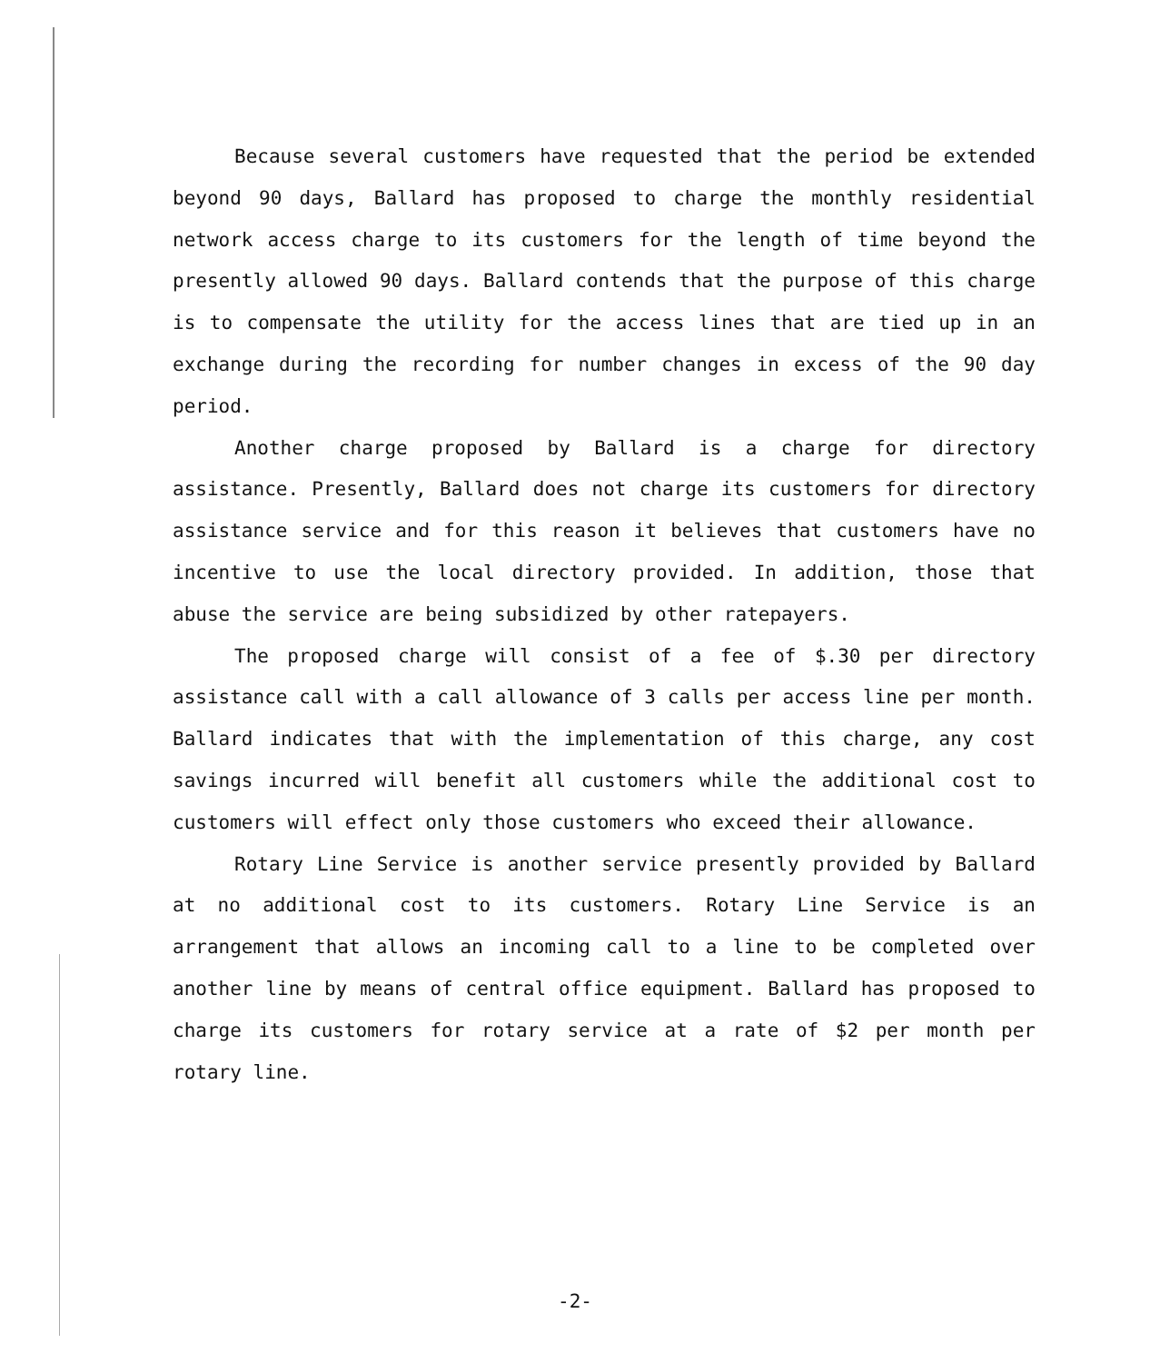Because several customers have requested that the period be extended beyond 90 days, Ballard has proposed to charge the monthly residential network access charge to its customers for the length of time beyond the presently allowed 90 days. Ballard contends that the purpose of this charge is to compensate the utility for the access lines that are tied up in an exchange during the recording for number changes in excess of the 90 day period.
Another charge proposed by Ballard is a charge for directory assistance. Presently, Ballard does not charge its customers for directory assistance service and for this reason it believes that customers have no incentive to use the local directory provided. In addition, those that abuse the service are being subsidized by other ratepayers.
The proposed charge will consist of a fee of $.30 per directory assistance call with a call allowance of 3 calls per access line per month. Ballard indicates that with the implementation of this charge, any cost savings incurred will benefit all customers while the additional cost to customers will effect only those customers who exceed their allowance.
Rotary Line Service is another service presently provided by Ballard at no additional cost to its customers. Rotary Line Service is an arrangement that allows an incoming call to a line to be completed over another line by means of central office equipment. Ballard has proposed to charge its customers for rotary service at a rate of $2 per month per rotary line.
-2-